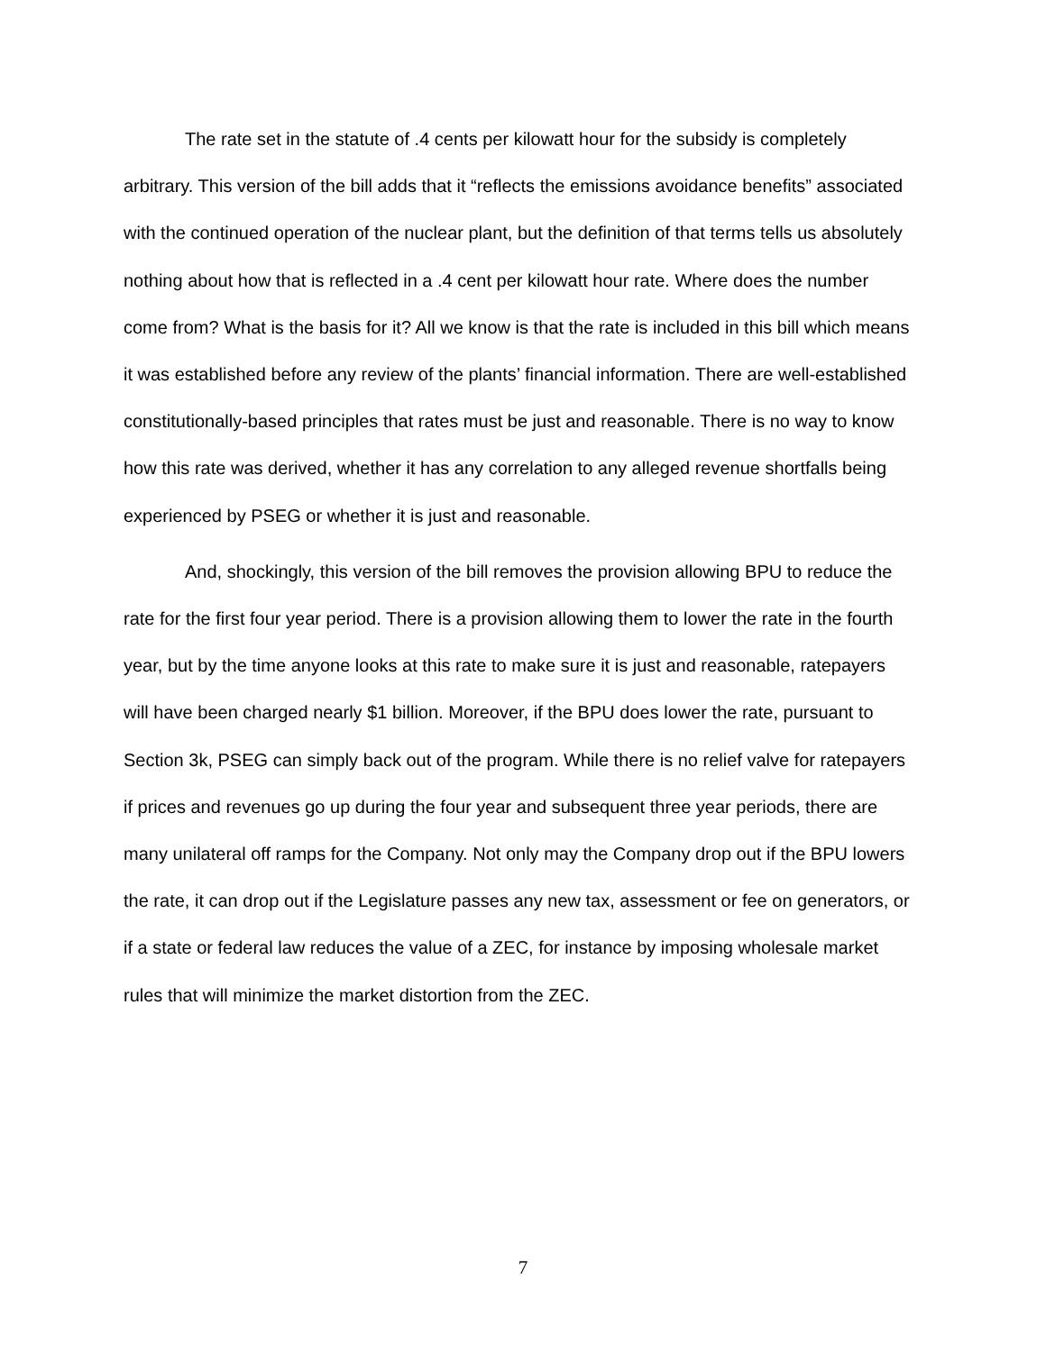The rate set in the statute of .4 cents per kilowatt hour for the subsidy is completely arbitrary. This version of the bill adds that it “reflects the emissions avoidance benefits” associated with the continued operation of the nuclear plant, but the definition of that terms tells us absolutely nothing about how that is reflected in a .4 cent per kilowatt hour rate. Where does the number come from? What is the basis for it? All we know is that the rate is included in this bill which means it was established before any review of the plants’ financial information. There are well-established constitutionally-based principles that rates must be just and reasonable. There is no way to know how this rate was derived, whether it has any correlation to any alleged revenue shortfalls being experienced by PSEG or whether it is just and reasonable.
And, shockingly, this version of the bill removes the provision allowing BPU to reduce the rate for the first four year period. There is a provision allowing them to lower the rate in the fourth year, but by the time anyone looks at this rate to make sure it is just and reasonable, ratepayers will have been charged nearly $1 billion. Moreover, if the BPU does lower the rate, pursuant to Section 3k, PSEG can simply back out of the program. While there is no relief valve for ratepayers if prices and revenues go up during the four year and subsequent three year periods, there are many unilateral off ramps for the Company. Not only may the Company drop out if the BPU lowers the rate, it can drop out if the Legislature passes any new tax, assessment or fee on generators, or if a state or federal law reduces the value of a ZEC, for instance by imposing wholesale market rules that will minimize the market distortion from the ZEC.
7